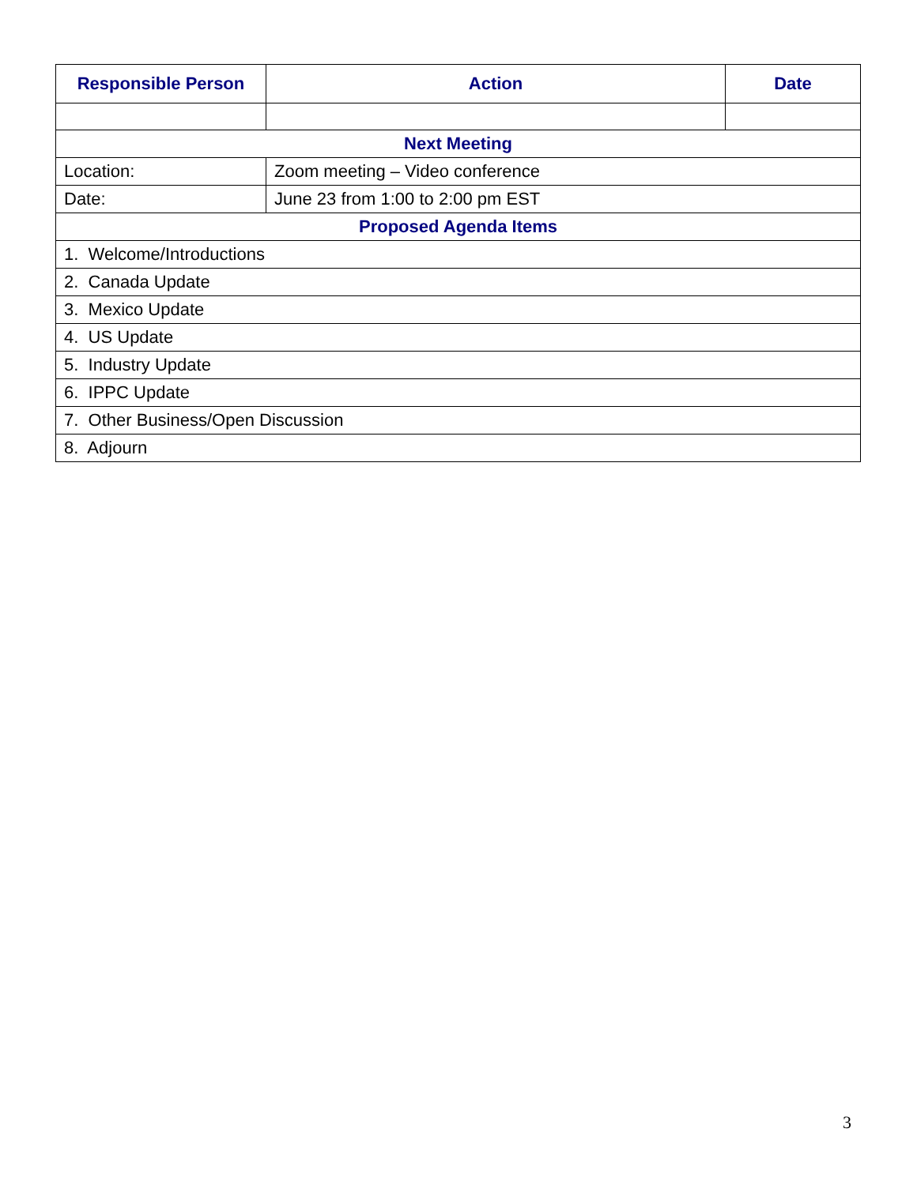| Responsible Person | Action | Date |
| --- | --- | --- |
| Next Meeting | | |
| Location: | Zoom meeting – Video conference | |
| Date: | June 23 from 1:00 to 2:00 pm EST | |
| Proposed Agenda Items | | |
| 1. Welcome/Introductions | | |
| 2. Canada Update | | |
| 3. Mexico Update | | |
| 4. US Update | | |
| 5. Industry Update | | |
| 6. IPPC Update | | |
| 7. Other Business/Open Discussion | | |
| 8. Adjourn | | |
3